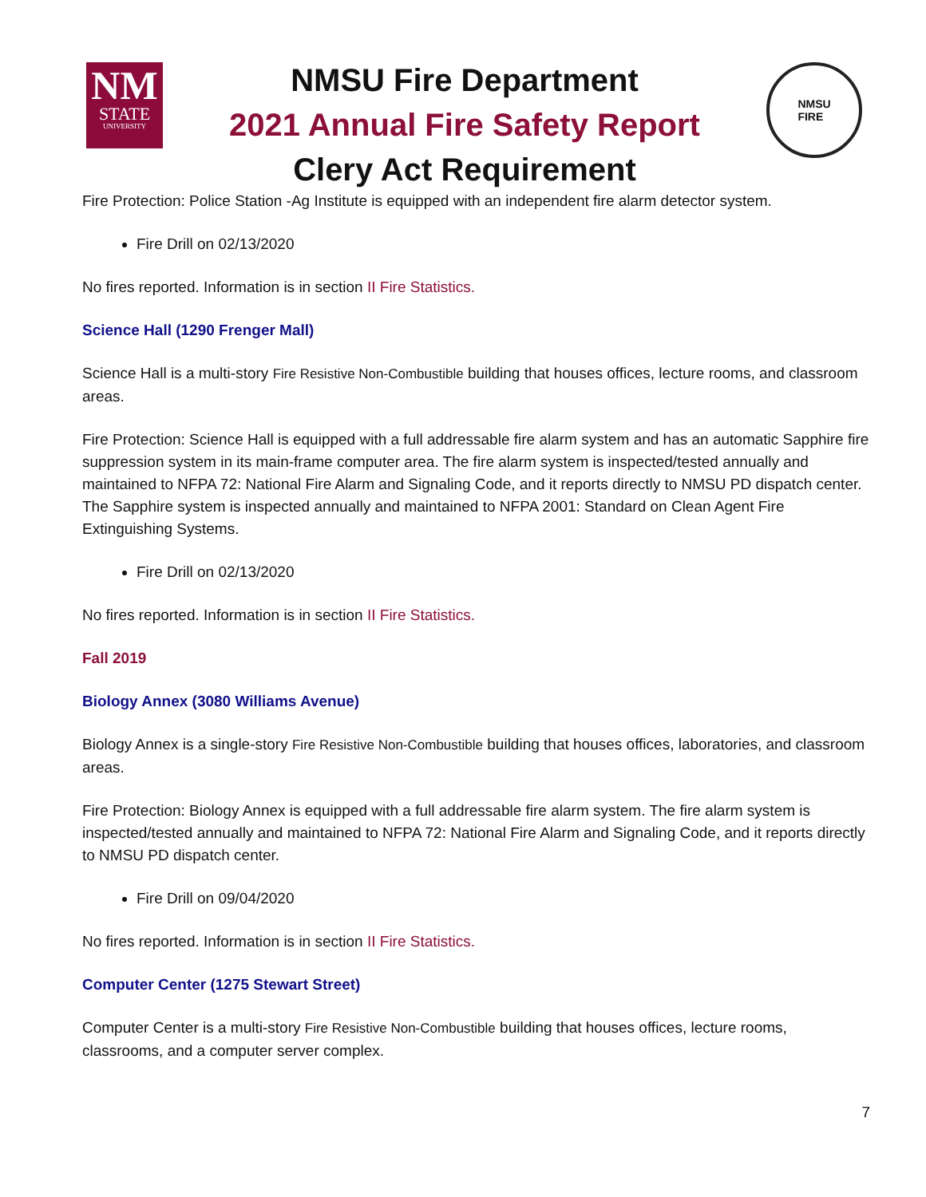NM
STATE
UNIVERSITY
NMSU Fire Department
2021 Annual Fire Safety Report
Clery Act Requirement
NMSU
FIRE
Fire Protection: Police Station -Ag Institute is equipped with an independent fire alarm detector system.
Fire Drill on 02/13/2020
No fires reported. Information is in section II Fire Statistics.
Science Hall (1290 Frenger Mall)
Science Hall is a multi-story Fire Resistive Non-Combustible building that houses offices, lecture rooms, and classroom areas.
Fire Protection: Science Hall is equipped with a full addressable fire alarm system and has an automatic Sapphire fire suppression system in its main-frame computer area. The fire alarm system is inspected/tested annually and maintained to NFPA 72: National Fire Alarm and Signaling Code, and it reports directly to NMSU PD dispatch center. The Sapphire system is inspected annually and maintained to NFPA 2001: Standard on Clean Agent Fire Extinguishing Systems.
Fire Drill on 02/13/2020
No fires reported. Information is in section II Fire Statistics.
Fall 2019
Biology Annex (3080 Williams Avenue)
Biology Annex is a single-story Fire Resistive Non-Combustible building that houses offices, laboratories, and classroom areas.
Fire Protection: Biology Annex is equipped with a full addressable fire alarm system. The fire alarm system is inspected/tested annually and maintained to NFPA 72: National Fire Alarm and Signaling Code, and it reports directly to NMSU PD dispatch center.
Fire Drill on 09/04/2020
No fires reported. Information is in section II Fire Statistics.
Computer Center (1275 Stewart Street)
Computer Center is a multi-story Fire Resistive Non-Combustible building that houses offices, lecture rooms, classrooms, and a computer server complex.
7